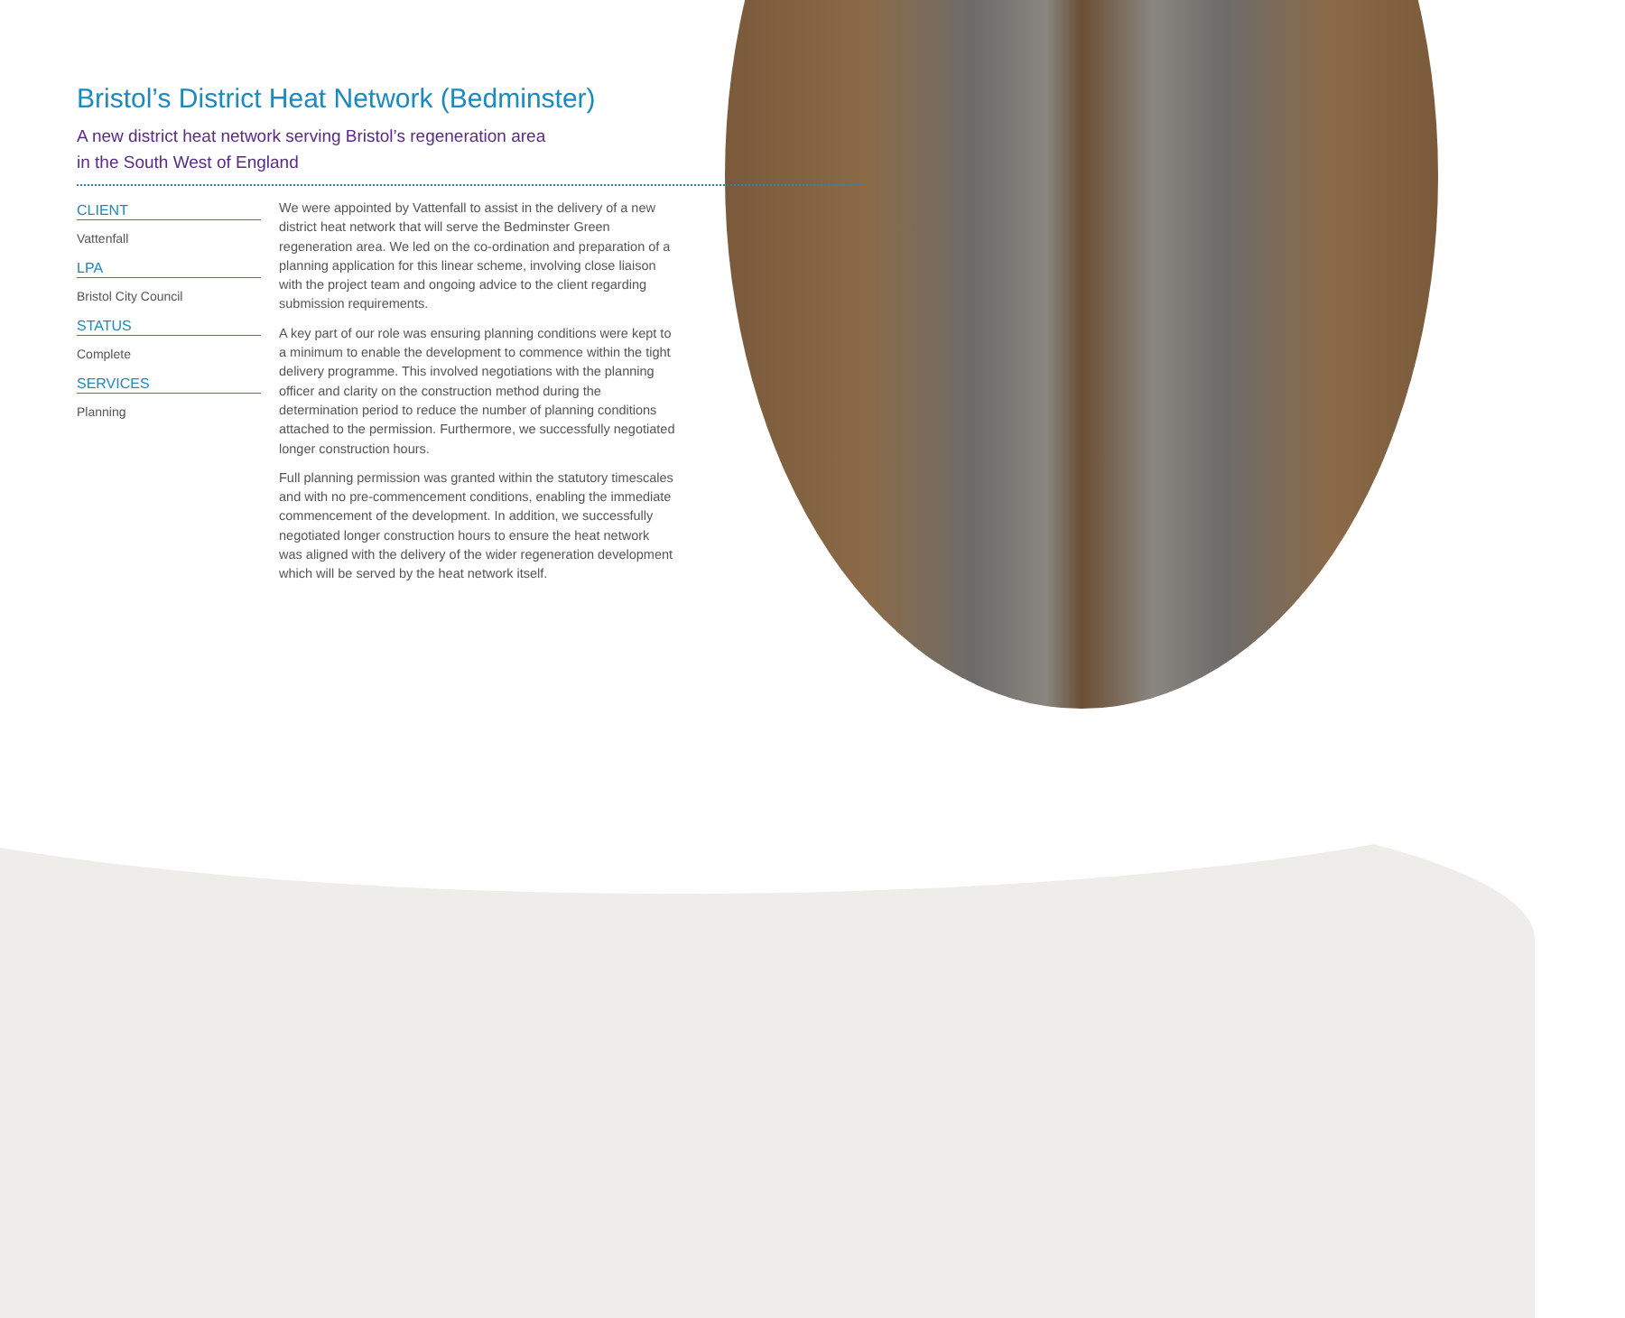Bristol’s District Heat Network (Bedminster)
A new district heat network serving Bristol’s regeneration area
in the South West of England
CLIENT
Vattenfall
LPA
Bristol City Council
STATUS
Complete
SERVICES
Planning
We were appointed by Vattenfall to assist in the delivery of a new district heat network that will serve the Bedminster Green regeneration area. We led on the co-ordination and preparation of a planning application for this linear scheme, involving close liaison with the project team and ongoing advice to the client regarding submission requirements.
A key part of our role was ensuring planning conditions were kept to a minimum to enable the development to commence within the tight delivery programme. This involved negotiations with the planning officer and clarity on the construction method during the determination period to reduce the number of planning conditions attached to the permission. Furthermore, we successfully negotiated longer construction hours.
Full planning permission was granted within the statutory timescales and with no pre-commencement conditions, enabling the immediate commencement of the development. In addition, we successfully negotiated longer construction hours to ensure the heat network was aligned with the delivery of the wider regeneration development which will be served by the heat network itself.